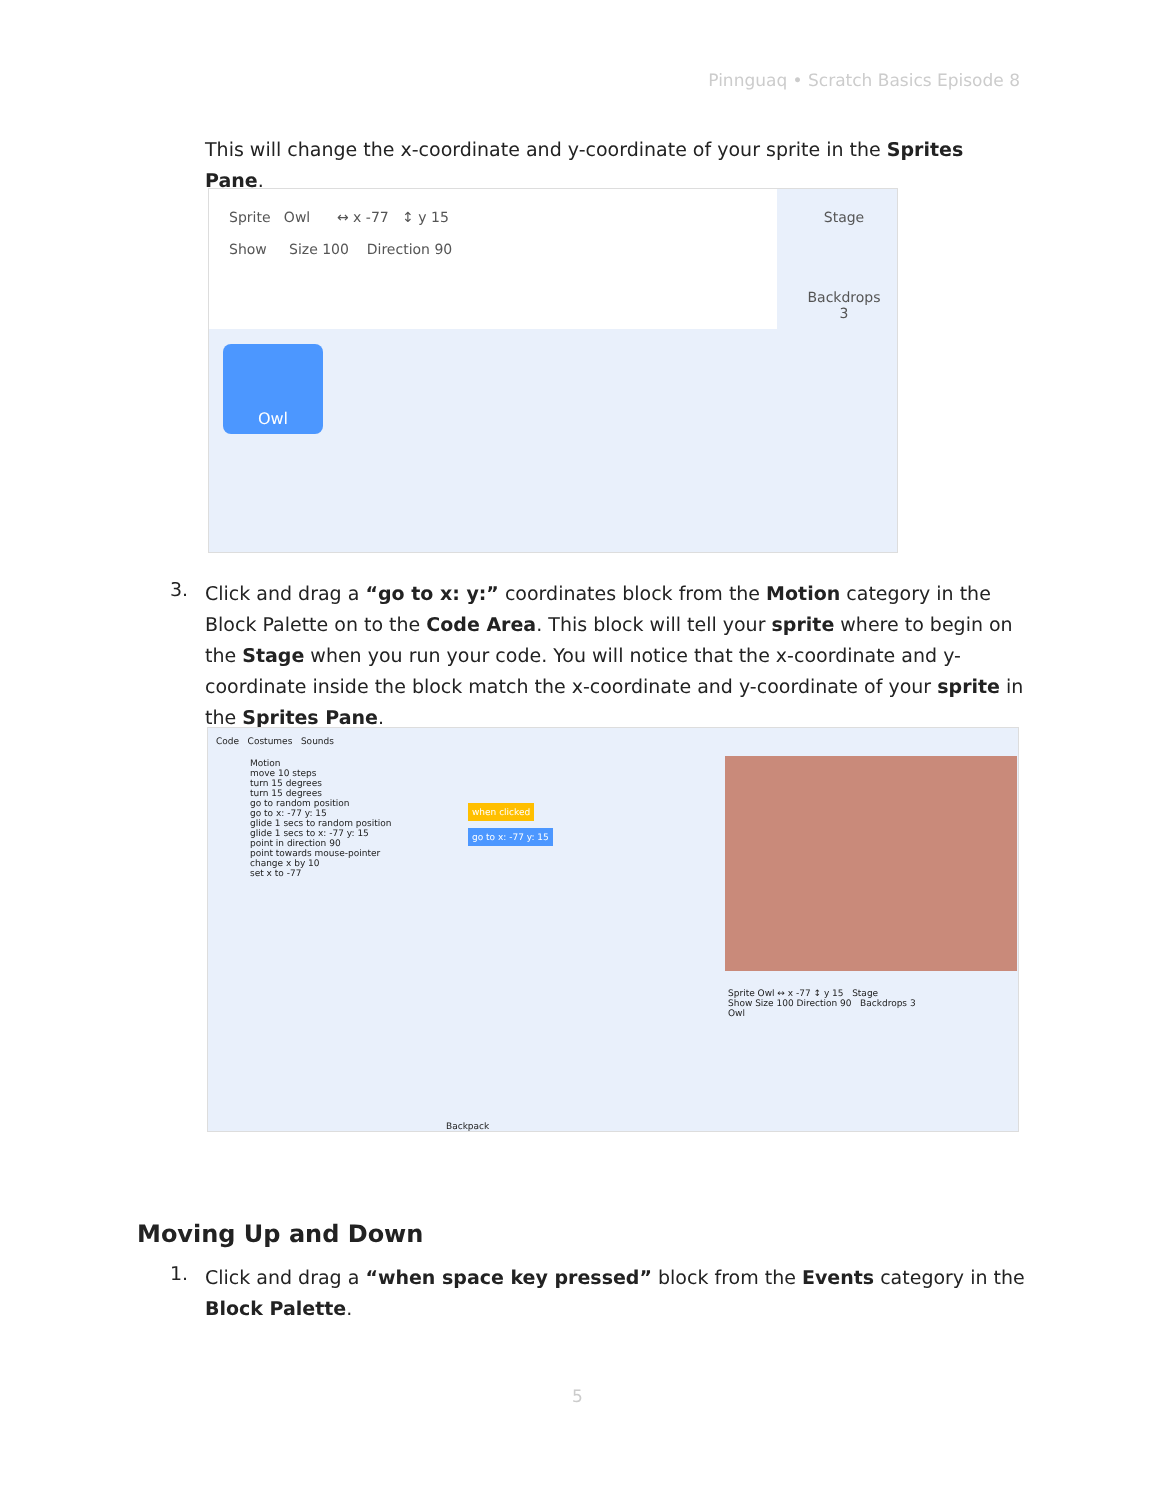Pinnguaq • Scratch Basics Episode 8
This will change the x-coordinate and y-coordinate of your sprite in the Sprites Pane.
Sprite Owl ↔ x -77 ↕ y 15
Show Size 100 Direction 90
Owl
Stage
Backdrops
3
3.
Click and drag a “go to x: y:” coordinates block from the Motion category in the Block Palette on to the Code Area. This block will tell your sprite where to begin on the Stage when you run your code. You will notice that the x-coordinate and y-coordinate inside the block match the x-coordinate and y-coordinate of your sprite in the Sprites Pane.
Code Costumes Sounds
Motion
move 10 steps
turn 15 degrees
turn 15 degrees
go to random position
go to x: -77 y: 15
glide 1 secs to random position
glide 1 secs to x: -77 y: 15
point in direction 90
point towards mouse-pointer
change x by 10
set x to -77
when clicked
go to x: -77 y: 15
Sprite Owl ↔ x -77 ↕ y 15 Stage
Show Size 100 Direction 90 Backdrops 3
Owl
Backpack
Moving Up and Down
1.
Click and drag a “when space key pressed” block from the Events category in the Block Palette.
5